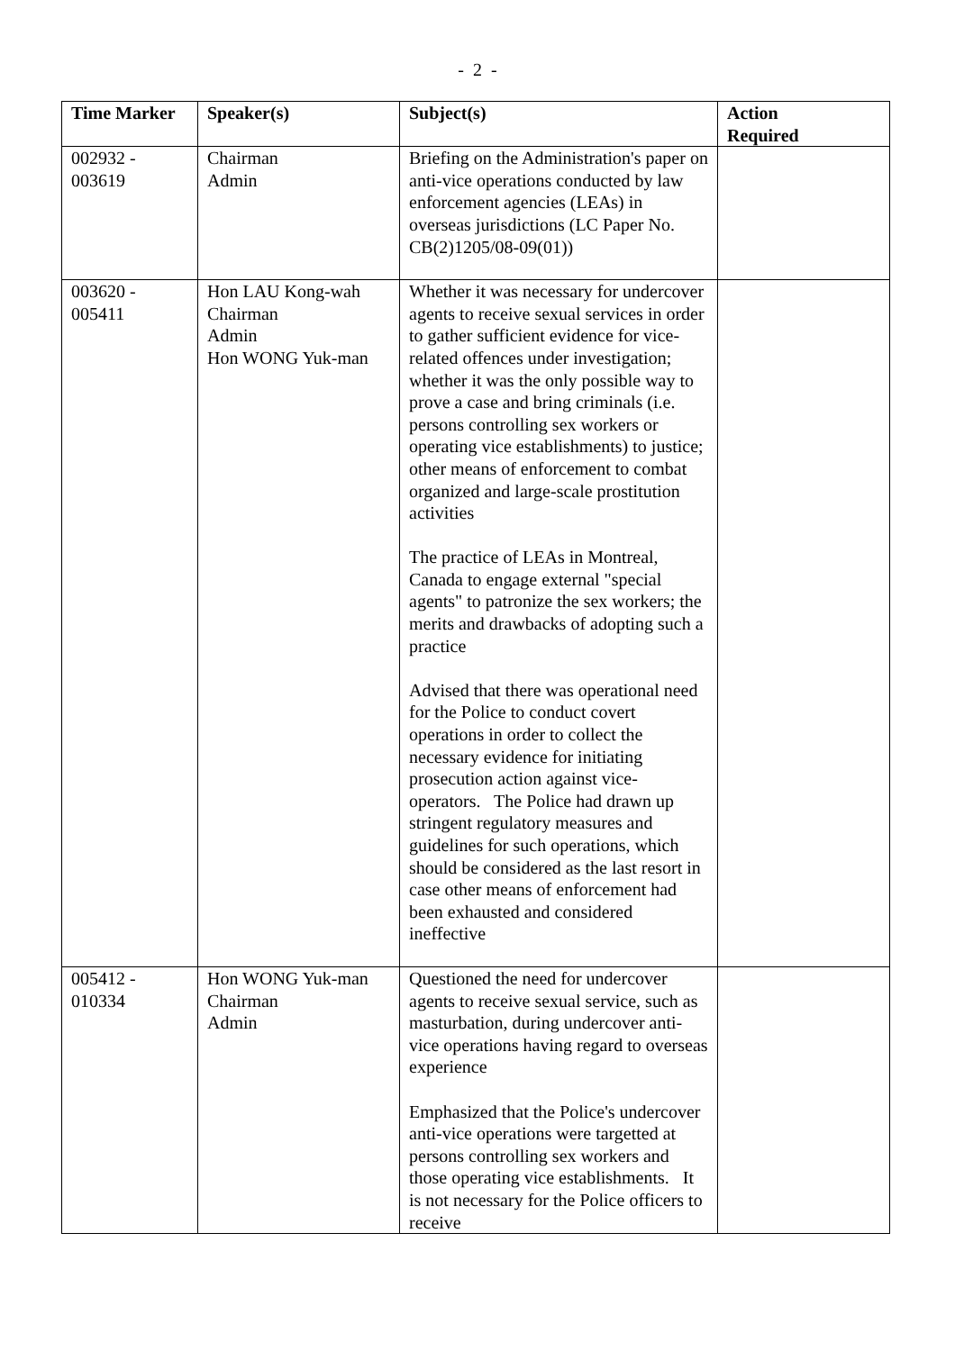- 2 -
| Time Marker | Speaker(s) | Subject(s) | Action Required |
| --- | --- | --- | --- |
| 002932 - 003619 | Chairman Admin | Briefing on the Administration's paper on anti-vice operations conducted by law enforcement agencies (LEAs) in overseas jurisdictions (LC Paper No. CB(2)1205/08-09(01)) | |
| 003620 - 005411 | Hon LAU Kong-wah Chairman Admin Hon WONG Yuk-man | Whether it was necessary for undercover agents to receive sexual services in order to gather sufficient evidence for vice-related offences under investigation; whether it was the only possible way to prove a case and bring criminals (i.e. persons controlling sex workers or operating vice establishments) to justice; other means of enforcement to combat organized and large-scale prostitution activities The practice of LEAs in Montreal, Canada to engage external "special agents" to patronize the sex workers; the merits and drawbacks of adopting such a practice Advised that there was operational need for the Police to conduct covert operations in order to collect the necessary evidence for initiating prosecution action against vice-operators. The Police had drawn up stringent regulatory measures and guidelines for such operations, which should be considered as the last resort in case other means of enforcement had been exhausted and considered ineffective | |
| 005412 - 010334 | Hon WONG Yuk-man Chairman Admin | Questioned the need for undercover agents to receive sexual service, such as masturbation, during undercover anti-vice operations having regard to overseas experience Emphasized that the Police's undercover anti-vice operations were targetted at persons controlling sex workers and those operating vice establishments. It is not necessary for the Police officers to receive | |